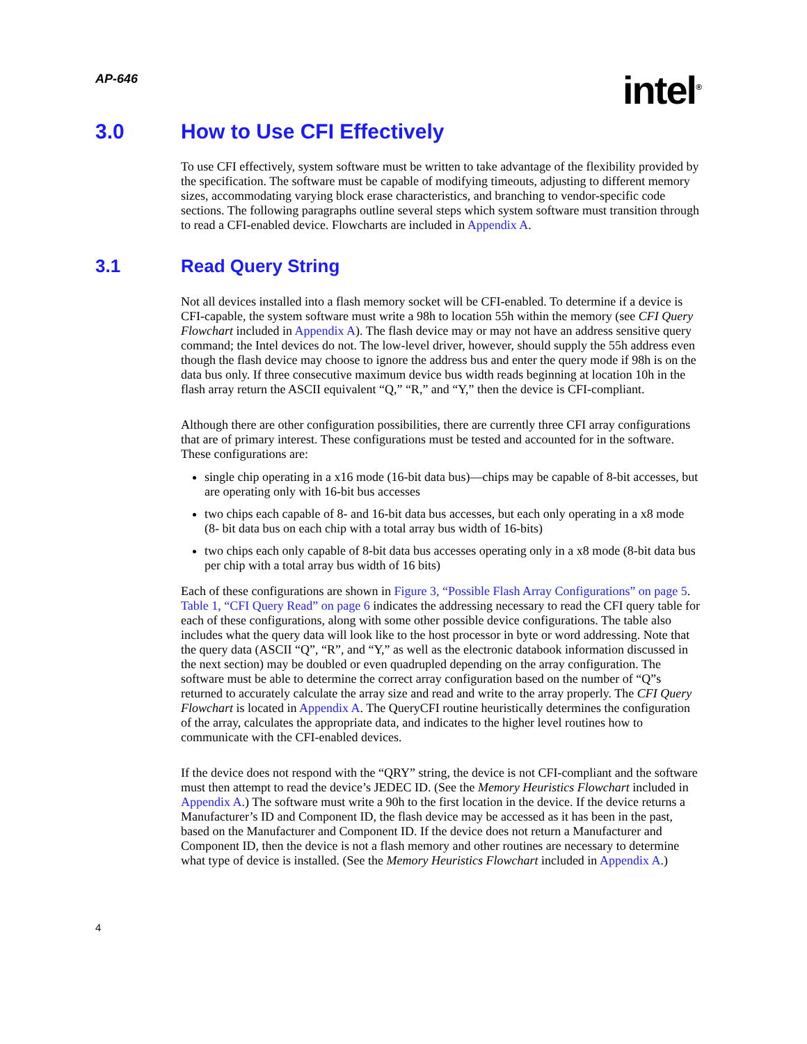AP-646
intel<sup>®</sup>
3.0 How to Use CFI Effectively
To use CFI effectively, system software must be written to take advantage of the flexibility provided by the specification. The software must be capable of modifying timeouts, adjusting to different memory sizes, accommodating varying block erase characteristics, and branching to vendor-specific code sections. The following paragraphs outline several steps which system software must transition through to read a CFI-enabled device. Flowcharts are included in Appendix A.
3.1 Read Query String
Not all devices installed into a flash memory socket will be CFI-enabled. To determine if a device is CFI-capable, the system software must write a 98h to location 55h within the memory (see CFI Query Flowchart included in Appendix A). The flash device may or may not have an address sensitive query command; the Intel devices do not. The low-level driver, however, should supply the 55h address even though the flash device may choose to ignore the address bus and enter the query mode if 98h is on the data bus only. If three consecutive maximum device bus width reads beginning at location 10h in the flash array return the ASCII equivalent “Q,” “R,” and “Y,” then the device is CFI-compliant.
Although there are other configuration possibilities, there are currently three CFI array configurations that are of primary interest. These configurations must be tested and accounted for in the software. These configurations are:
single chip operating in a x16 mode (16-bit data bus)—chips may be capable of 8-bit accesses, but are operating only with 16-bit bus accesses
two chips each capable of 8- and 16-bit data bus accesses, but each only operating in a x8 mode (8- bit data bus on each chip with a total array bus width of 16-bits)
two chips each only capable of 8-bit data bus accesses operating only in a x8 mode (8-bit data bus per chip with a total array bus width of 16 bits)
Each of these configurations are shown in Figure 3, “Possible Flash Array Configurations” on page 5. Table 1, “CFI Query Read” on page 6 indicates the addressing necessary to read the CFI query table for each of these configurations, along with some other possible device configurations. The table also includes what the query data will look like to the host processor in byte or word addressing. Note that the query data (ASCII “Q”, “R”, and “Y,” as well as the electronic databook information discussed in the next section) may be doubled or even quadrupled depending on the array configuration. The software must be able to determine the correct array configuration based on the number of “Q”s returned to accurately calculate the array size and read and write to the array properly. The CFI Query Flowchart is located in Appendix A. The QueryCFI routine heuristically determines the configuration of the array, calculates the appropriate data, and indicates to the higher level routines how to communicate with the CFI-enabled devices.
If the device does not respond with the “QRY” string, the device is not CFI-compliant and the software must then attempt to read the device’s JEDEC ID. (See the Memory Heuristics Flowchart included in Appendix A.) The software must write a 90h to the first location in the device. If the device returns a Manufacturer’s ID and Component ID, the flash device may be accessed as it has been in the past, based on the Manufacturer and Component ID. If the device does not return a Manufacturer and Component ID, then the device is not a flash memory and other routines are necessary to determine what type of device is installed. (See the Memory Heuristics Flowchart included in Appendix A.)
4